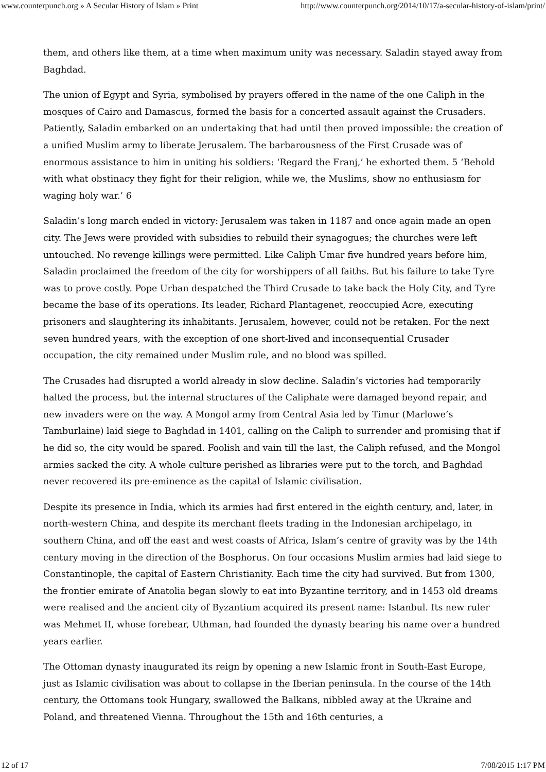www.counterpunch.org » A Secular History of Islam » Print http://www.counterpunch.org/2014/10/17/a-secular-history-of-islam/print/
them, and others like them, at a time when maximum unity was necessary. Saladin stayed away from Baghdad.
The union of Egypt and Syria, symbolised by prayers offered in the name of the one Caliph in the mosques of Cairo and Damascus, formed the basis for a concerted assault against the Crusaders. Patiently, Saladin embarked on an undertaking that had until then proved impossible: the creation of a unified Muslim army to liberate Jerusalem. The barbarousness of the First Crusade was of enormous assistance to him in uniting his soldiers: ‘Regard the Franj,’ he exhorted them. 5 ‘Behold with what obstinacy they fight for their religion, while we, the Muslims, show no enthusiasm for waging holy war.’ 6
Saladin’s long march ended in victory: Jerusalem was taken in 1187 and once again made an open city. The Jews were provided with subsidies to rebuild their synagogues; the churches were left untouched. No revenge killings were permitted. Like Caliph Umar five hundred years before him, Saladin proclaimed the freedom of the city for worshippers of all faiths. But his failure to take Tyre was to prove costly. Pope Urban despatched the Third Crusade to take back the Holy City, and Tyre became the base of its operations. Its leader, Richard Plantagenet, reoccupied Acre, executing prisoners and slaughtering its inhabitants. Jerusalem, however, could not be retaken. For the next seven hundred years, with the exception of one short-lived and inconsequential Crusader occupation, the city remained under Muslim rule, and no blood was spilled.
The Crusades had disrupted a world already in slow decline. Saladin’s victories had temporarily halted the process, but the internal structures of the Caliphate were damaged beyond repair, and new invaders were on the way. A Mongol army from Central Asia led by Timur (Marlowe’s Tamburlaine) laid siege to Baghdad in 1401, calling on the Caliph to surrender and promising that if he did so, the city would be spared. Foolish and vain till the last, the Caliph refused, and the Mongol armies sacked the city. A whole culture perished as libraries were put to the torch, and Baghdad never recovered its pre-eminence as the capital of Islamic civilisation.
Despite its presence in India, which its armies had first entered in the eighth century, and, later, in north-western China, and despite its merchant fleets trading in the Indonesian archipelago, in southern China, and off the east and west coasts of Africa, Islam’s centre of gravity was by the 14th century moving in the direction of the Bosphorus. On four occasions Muslim armies had laid siege to Constantinople, the capital of Eastern Christianity. Each time the city had survived. But from 1300, the frontier emirate of Anatolia began slowly to eat into Byzantine territory, and in 1453 old dreams were realised and the ancient city of Byzantium acquired its present name: Istanbul. Its new ruler was Mehmet II, whose forebear, Uthman, had founded the dynasty bearing his name over a hundred years earlier.
The Ottoman dynasty inaugurated its reign by opening a new Islamic front in South-East Europe, just as Islamic civilisation was about to collapse in the Iberian peninsula. In the course of the 14th century, the Ottomans took Hungary, swallowed the Balkans, nibbled away at the Ukraine and Poland, and threatened Vienna. Throughout the 15th and 16th centuries, a
12 of 17 7/08/2015 1:17 PM